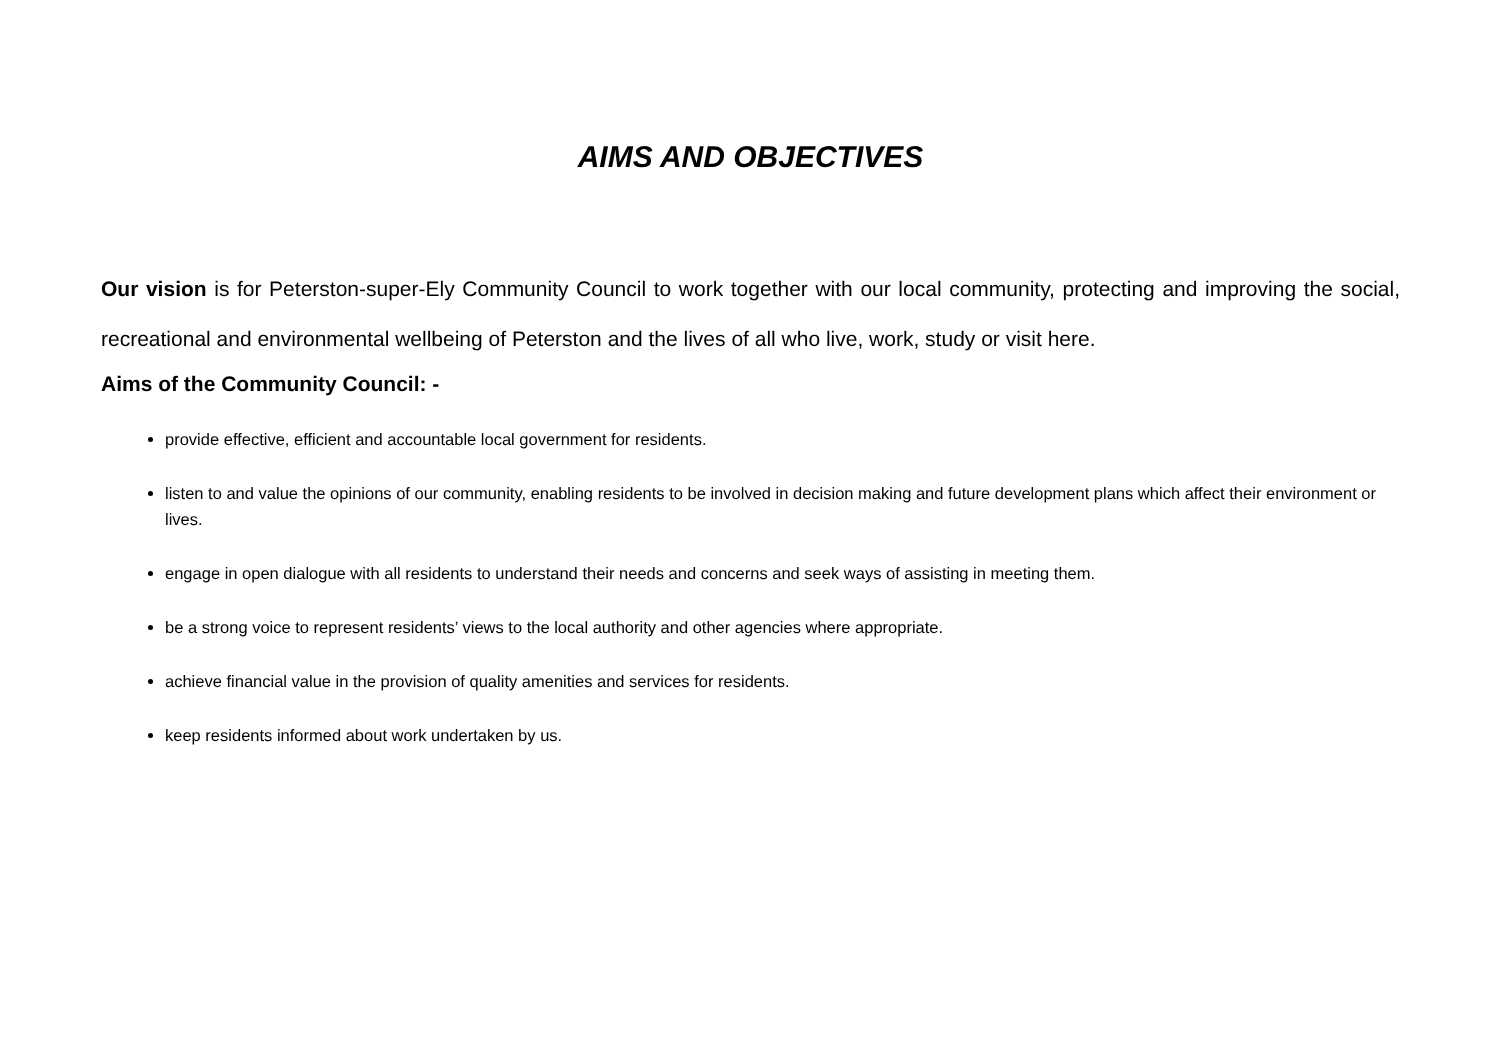AIMS AND OBJECTIVES
Our vision is for Peterston-super-Ely Community Council to work together with our local community, protecting and improving the social, recreational and environmental wellbeing of Peterston and the lives of all who live, work, study or visit here.
Aims of the Community Council: -
provide effective, efficient and accountable local government for residents.
listen to and value the opinions of our community, enabling residents to be involved in decision making and future development plans which affect their environment or lives.
engage in open dialogue with all residents to understand their needs and concerns and seek ways of assisting in meeting them.
be a strong voice to represent residents’ views to the local authority and other agencies where appropriate.
achieve financial value in the provision of quality amenities and services for residents.
keep residents informed about work undertaken by us.